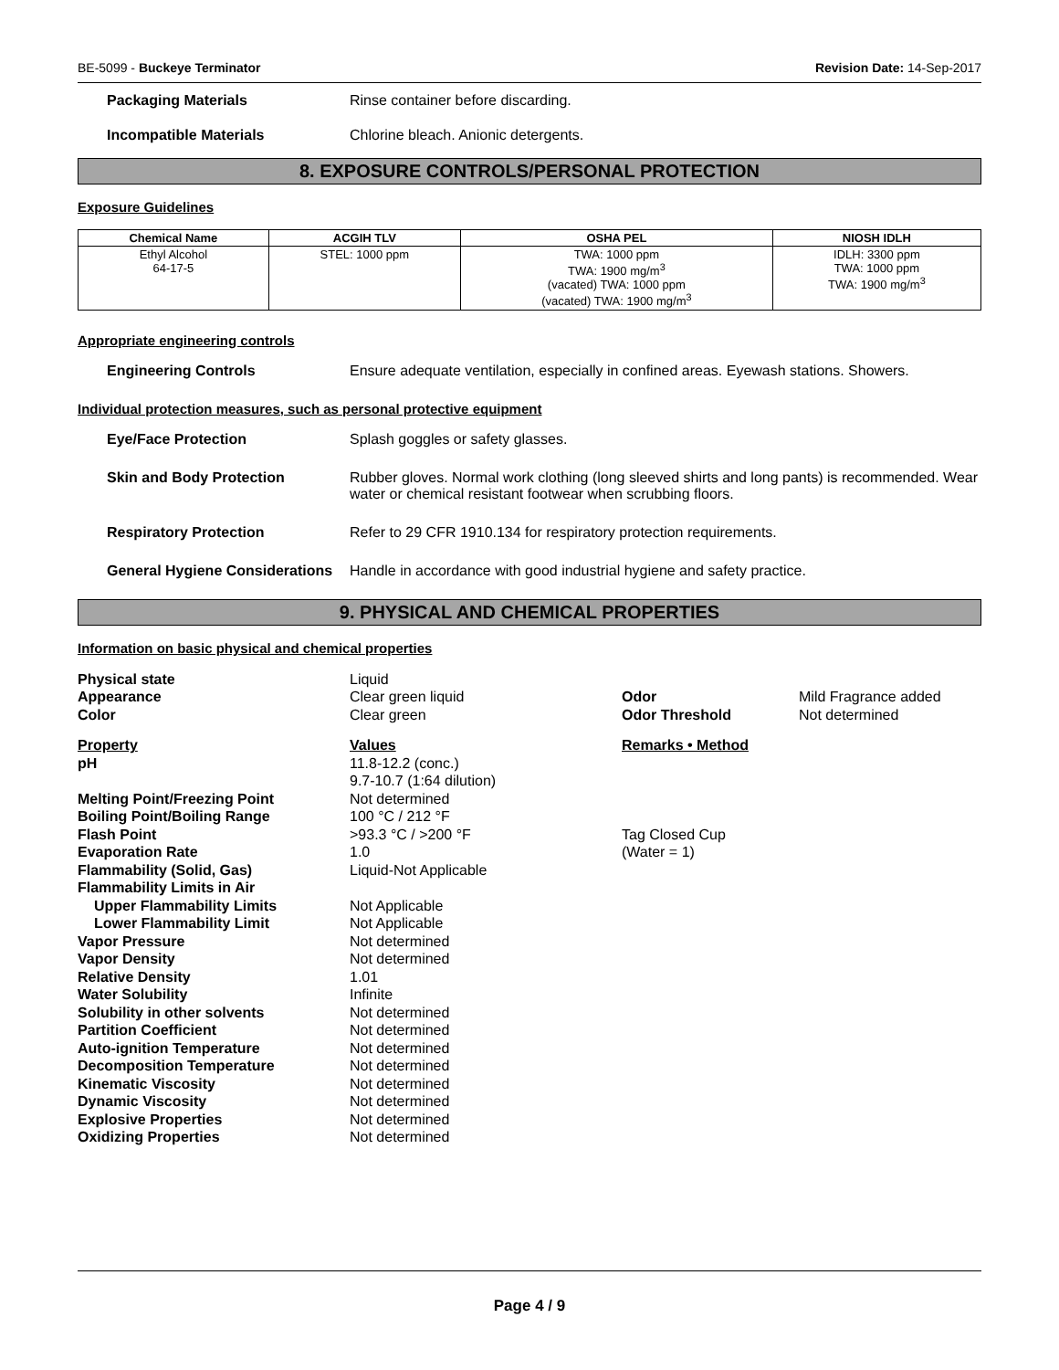BE-5099 - Buckeye Terminator Revision Date: 14-Sep-2017
Packaging Materials Rinse container before discarding.
Incompatible Materials Chlorine bleach. Anionic detergents.
8. EXPOSURE CONTROLS/PERSONAL PROTECTION
Exposure Guidelines
| Chemical Name | ACGIH TLV | OSHA PEL | NIOSH IDLH |
| --- | --- | --- | --- |
| Ethyl Alcohol 64-17-5 | STEL: 1000 ppm | TWA: 1000 ppm TWA: 1900 mg/m<sup>3</sup> (vacated) TWA: 1000 ppm (vacated) TWA: 1900 mg/m<sup>3</sup> | IDLH: 3300 ppm TWA: 1000 ppm TWA: 1900 mg/m<sup>3</sup> |
Appropriate engineering controls
Engineering Controls Ensure adequate ventilation, especially in confined areas. Eyewash stations. Showers.
Individual protection measures, such as personal protective equipment
Eye/Face Protection Splash goggles or safety glasses.
Skin and Body Protection Rubber gloves. Normal work clothing (long sleeved shirts and long pants) is recommended. Wear water or chemical resistant footwear when scrubbing floors.
Respiratory Protection Refer to 29 CFR 1910.134 for respiratory protection requirements.
General Hygiene Considerations
Handle in accordance with good industrial hygiene and safety practice.
9. PHYSICAL AND CHEMICAL PROPERTIES
Information on basic physical and chemical properties
| Physical state | Liquid | | |
| Appearance | Clear green liquid | Odor | Mild Fragrance added |
| Color | Clear green | Odor Threshold | Not determined |
| Property | Values | Remarks • Method | |
| pH | 11.8-12.2 (conc.) 9.7-10.7 (1:64 dilution) | | |
| Melting Point/Freezing Point | Not determined | | |
| Boiling Point/Boiling Range | 100 °C / 212 °F | | |
| Flash Point | >93.3 °C / >200 °F | Tag Closed Cup | |
| Evaporation Rate | 1.0 | (Water = 1) | |
| Flammability (Solid, Gas) | Liquid-Not Applicable | | |
| Flammability Limits in Air | | | |
| Upper Flammability Limits | Not Applicable | | |
| Lower Flammability Limit | Not Applicable | | |
| Vapor Pressure | Not determined | | |
| Vapor Density | Not determined | | |
| Relative Density | 1.01 | | |
| Water Solubility | Infinite | | |
| Solubility in other solvents | Not determined | | |
| Partition Coefficient | Not determined | | |
| Auto-ignition Temperature | Not determined | | |
| Decomposition Temperature | Not determined | | |
| Kinematic Viscosity | Not determined | | |
| Dynamic Viscosity | Not determined | | |
| Explosive Properties | Not determined | | |
| Oxidizing Properties | Not determined | | |
Page 4 / 9